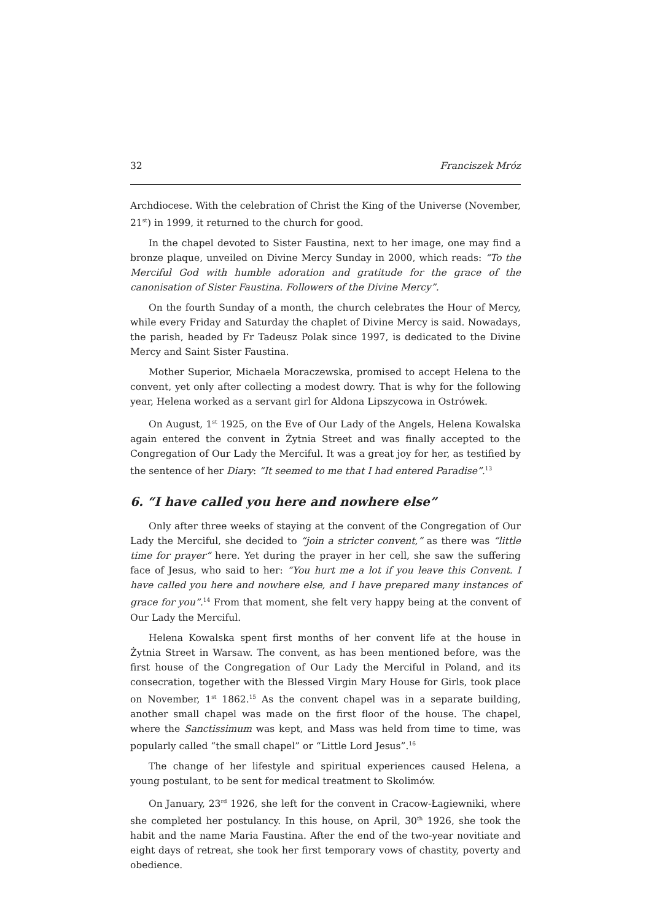32 Franciszek Mróz
Archdiocese. With the celebration of Christ the King of the Universe (November, 21<sup>st</sup>) in 1999, it returned to the church for good.
In the chapel devoted to Sister Faustina, next to her image, one may find a bronze plaque, unveiled on Divine Mercy Sunday in 2000, which reads: “To the Merciful God with humble adoration and gratitude for the grace of the canonisation of Sister Faustina. Followers of the Divine Mercy”.
On the fourth Sunday of a month, the church celebrates the Hour of Mercy, while every Friday and Saturday the chaplet of Divine Mercy is said. Nowadays, the parish, headed by Fr Tadeusz Polak since 1997, is dedicated to the Divine Mercy and Saint Sister Faustina.
Mother Superior, Michaela Moraczewska, promised to accept Helena to the convent, yet only after collecting a modest dowry. That is why for the following year, Helena worked as a servant girl for Aldona Lipszycowa in Ostrówek.
On August, 1<sup>st</sup> 1925, on the Eve of Our Lady of the Angels, Helena Kowalska again entered the convent in Żytnia Street and was finally accepted to the Congregation of Our Lady the Merciful. It was a great joy for her, as testified by the sentence of her Diary: “It seemed to me that I had entered Paradise”.<sup>13</sup>
6. “I have called you here and nowhere else”
Only after three weeks of staying at the convent of the Congregation of Our Lady the Merciful, she decided to “join a stricter convent,” as there was “little time for prayer” here. Yet during the prayer in her cell, she saw the suffering face of Jesus, who said to her: “You hurt me a lot if you leave this Convent. I have called you here and nowhere else, and I have prepared many instances of grace for you”.<sup>14</sup> From that moment, she felt very happy being at the convent of Our Lady the Merciful.
Helena Kowalska spent first months of her convent life at the house in Żytnia Street in Warsaw. The convent, as has been mentioned before, was the first house of the Congregation of Our Lady the Merciful in Poland, and its consecration, together with the Blessed Virgin Mary House for Girls, took place on November, 1<sup>st</sup> 1862.<sup>15</sup> As the convent chapel was in a separate building, another small chapel was made on the first floor of the house. The chapel, where the Sanctissimum was kept, and Mass was held from time to time, was popularly called “the small chapel” or “Little Lord Jesus”.<sup>16</sup>
The change of her lifestyle and spiritual experiences caused Helena, a young postulant, to be sent for medical treatment to Skolimów.
On January, 23<sup>rd</sup> 1926, she left for the convent in Cracow-Łagiewniki, where she completed her postulancy. In this house, on April, 30<sup>th</sup> 1926, she took the habit and the name Maria Faustina. After the end of the two-year novitiate and eight days of retreat, she took her first temporary vows of chastity, poverty and obedience.